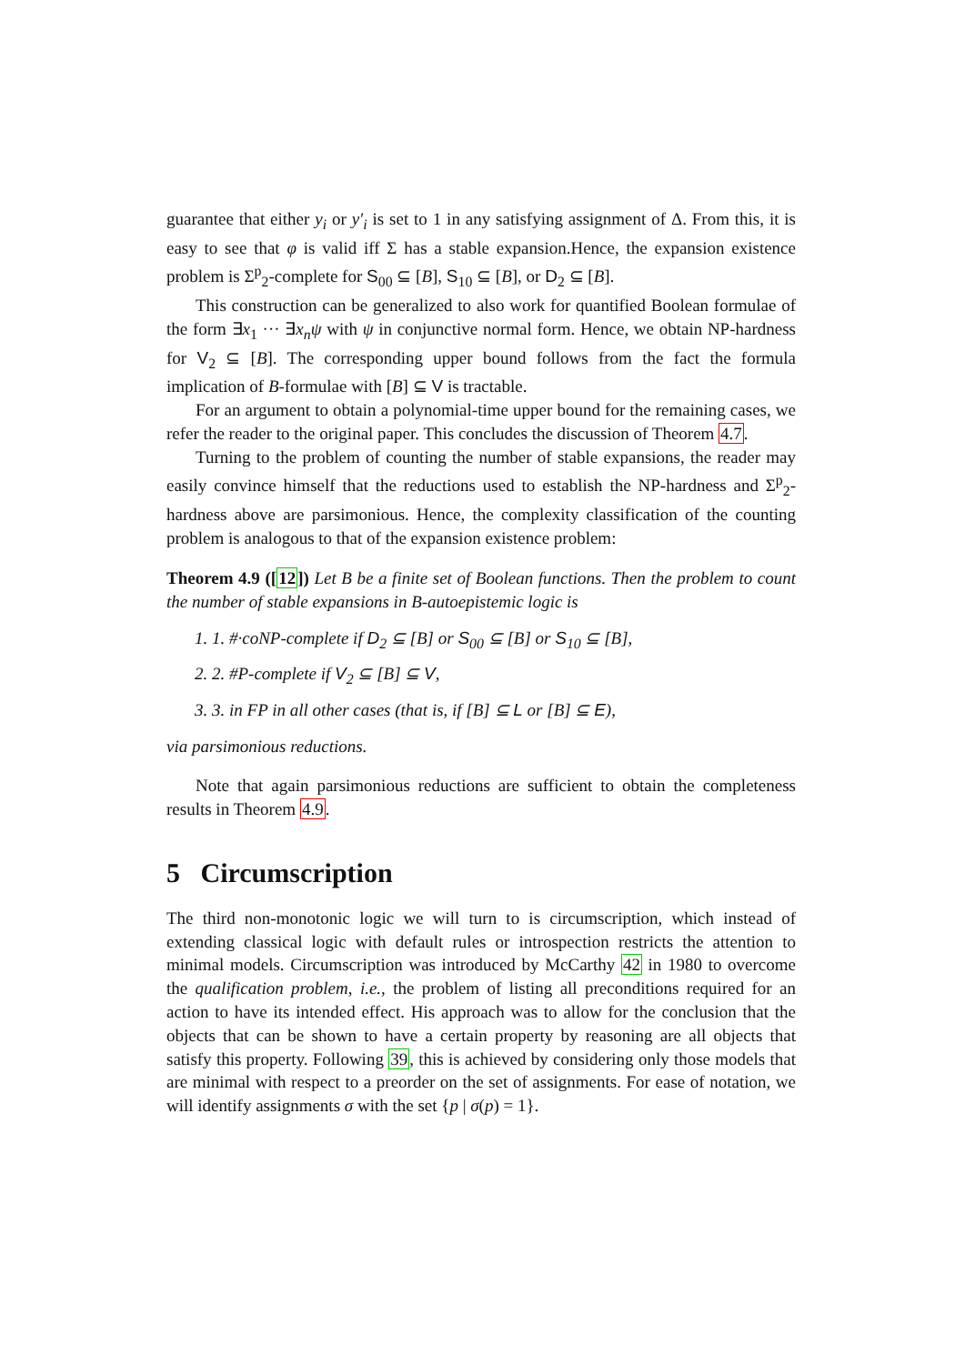guarantee that either y<sub>i</sub> or y′<sub>i</sub> is set to 1 in any satisfying assignment of Δ. From this, it is easy to see that φ is valid iff Σ has a stable expansion.Hence, the expansion existence problem is Σ<sup>p</sup><sub>2</sub>-complete for S<sub>00</sub> ⊆ [B], S<sub>10</sub> ⊆ [B], or D<sub>2</sub> ⊆ [B].
This construction can be generalized to also work for quantified Boolean formulae of the form ∃x<sub>1</sub> ··· ∃x<sub>n</sub>ψ with ψ in conjunctive normal form. Hence, we obtain NP-hardness for V<sub>2</sub> ⊆ [B]. The corresponding upper bound follows from the fact the formula implication of B-formulae with [B] ⊆ V is tractable.
For an argument to obtain a polynomial-time upper bound for the remaining cases, we refer the reader to the original paper. This concludes the discussion of Theorem 4.7.
Turning to the problem of counting the number of stable expansions, the reader may easily convince himself that the reductions used to establish the NP-hardness and Σ<sup>p</sup><sub>2</sub>-hardness above are parsimonious. Hence, the complexity classification of the counting problem is analogous to that of the expansion existence problem:
Theorem 4.9 ([12]) Let B be a finite set of Boolean functions. Then the problem to count the number of stable expansions in B-autoepistemic logic is
1. 1. #·coNP-complete if D<sub>2</sub> ⊆ [B] or S<sub>00</sub> ⊆ [B] or S<sub>10</sub> ⊆ [B],
2. 2. #P-complete if V<sub>2</sub> ⊆ [B] ⊆ V,
3. 3. in FP in all other cases (that is, if [B] ⊆ L or [B] ⊆ E),
via parsimonious reductions.
Note that again parsimonious reductions are sufficient to obtain the completeness results in Theorem 4.9.
5 Circumscription
The third non-monotonic logic we will turn to is circumscription, which instead of extending classical logic with default rules or introspection restricts the attention to minimal models. Circumscription was introduced by McCarthy 42 in 1980 to overcome the qualification problem, i.e., the problem of listing all preconditions required for an action to have its intended effect. His approach was to allow for the conclusion that the objects that can be shown to have a certain property by reasoning are all objects that satisfy this property. Following 39, this is achieved by considering only those models that are minimal with respect to a preorder on the set of assignments. For ease of notation, we will identify assignments σ with the set {p | σ(p) = 1}.